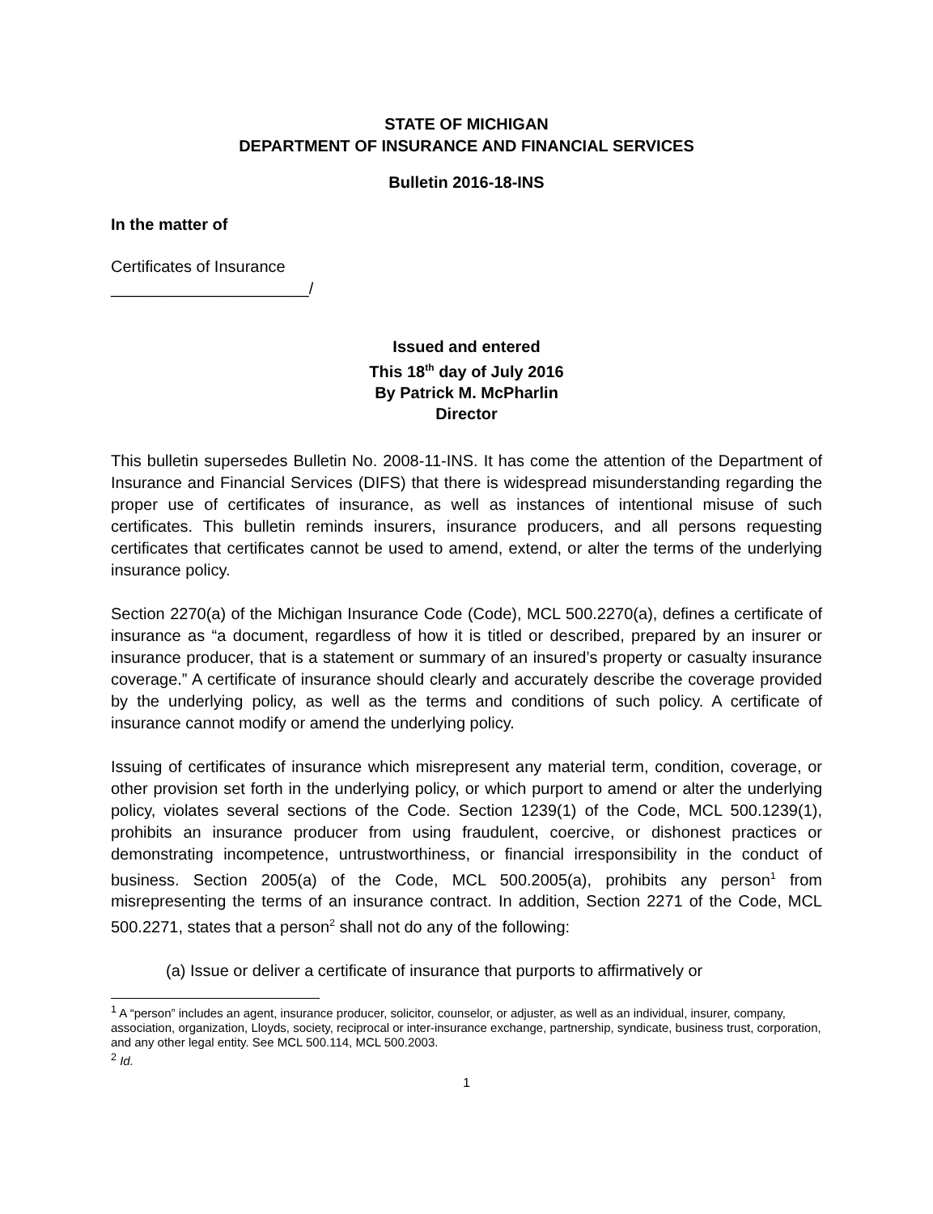STATE OF MICHIGAN
DEPARTMENT OF INSURANCE AND FINANCIAL SERVICES
Bulletin 2016-18-INS
In the matter of
Certificates of Insurance
______________________/
Issued and entered
This 18<sup>th</sup> day of July 2016
By Patrick M. McPharlin
Director
This bulletin supersedes Bulletin No. 2008-11-INS. It has come the attention of the Department of Insurance and Financial Services (DIFS) that there is widespread misunderstanding regarding the proper use of certificates of insurance, as well as instances of intentional misuse of such certificates. This bulletin reminds insurers, insurance producers, and all persons requesting certificates that certificates cannot be used to amend, extend, or alter the terms of the underlying insurance policy.
Section 2270(a) of the Michigan Insurance Code (Code), MCL 500.2270(a), defines a certificate of insurance as “a document, regardless of how it is titled or described, prepared by an insurer or insurance producer, that is a statement or summary of an insured’s property or casualty insurance coverage.” A certificate of insurance should clearly and accurately describe the coverage provided by the underlying policy, as well as the terms and conditions of such policy. A certificate of insurance cannot modify or amend the underlying policy.
Issuing of certificates of insurance which misrepresent any material term, condition, coverage, or other provision set forth in the underlying policy, or which purport to amend or alter the underlying policy, violates several sections of the Code. Section 1239(1) of the Code, MCL 500.1239(1), prohibits an insurance producer from using fraudulent, coercive, or dishonest practices or demonstrating incompetence, untrustworthiness, or financial irresponsibility in the conduct of business. Section 2005(a) of the Code, MCL 500.2005(a), prohibits any person<sup>1</sup> from misrepresenting the terms of an insurance contract. In addition, Section 2271 of the Code, MCL 500.2271, states that a person<sup>2</sup> shall not do any of the following:
(a) Issue or deliver a certificate of insurance that purports to affirmatively or
<sup>1</sup> A “person” includes an agent, insurance producer, solicitor, counselor, or adjuster, as well as an individual, insurer, company, association, organization, Lloyds, society, reciprocal or inter-insurance exchange, partnership, syndicate, business trust, corporation, and any other legal entity. See MCL 500.114, MCL 500.2003.
<sup>2</sup> Id.
1